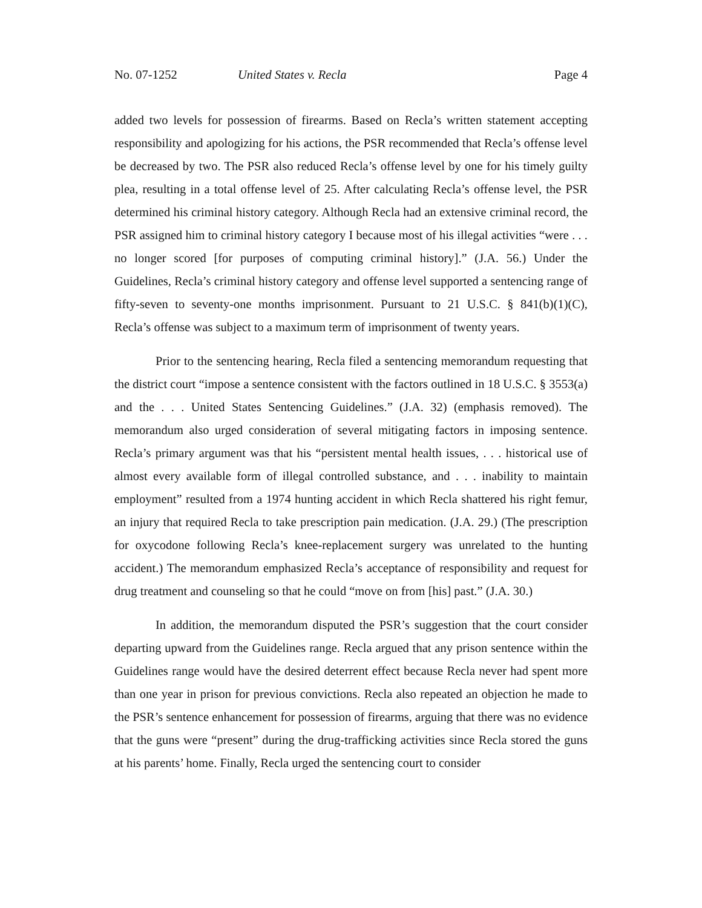No. 07-1252 United States v. Recla Page 4
added two levels for possession of firearms. Based on Recla’s written statement accepting responsibility and apologizing for his actions, the PSR recommended that Recla’s offense level be decreased by two. The PSR also reduced Recla’s offense level by one for his timely guilty plea, resulting in a total offense level of 25. After calculating Recla’s offense level, the PSR determined his criminal history category. Although Recla had an extensive criminal record, the PSR assigned him to criminal history category I because most of his illegal activities “were . . . no longer scored [for purposes of computing criminal history].” (J.A. 56.) Under the Guidelines, Recla’s criminal history category and offense level supported a sentencing range of fifty-seven to seventy-one months imprisonment. Pursuant to 21 U.S.C. § 841(b)(1)(C), Recla’s offense was subject to a maximum term of imprisonment of twenty years.
Prior to the sentencing hearing, Recla filed a sentencing memorandum requesting that the district court “impose a sentence consistent with the factors outlined in 18 U.S.C. § 3553(a) and the . . . United States Sentencing Guidelines.” (J.A. 32) (emphasis removed). The memorandum also urged consideration of several mitigating factors in imposing sentence. Recla’s primary argument was that his “persistent mental health issues, . . . historical use of almost every available form of illegal controlled substance, and . . . inability to maintain employment” resulted from a 1974 hunting accident in which Recla shattered his right femur, an injury that required Recla to take prescription pain medication. (J.A. 29.) (The prescription for oxycodone following Recla’s knee-replacement surgery was unrelated to the hunting accident.) The memorandum emphasized Recla’s acceptance of responsibility and request for drug treatment and counseling so that he could “move on from [his] past.” (J.A. 30.)
In addition, the memorandum disputed the PSR’s suggestion that the court consider departing upward from the Guidelines range. Recla argued that any prison sentence within the Guidelines range would have the desired deterrent effect because Recla never had spent more than one year in prison for previous convictions. Recla also repeated an objection he made to the PSR’s sentence enhancement for possession of firearms, arguing that there was no evidence that the guns were “present” during the drug-trafficking activities since Recla stored the guns at his parents’ home. Finally, Recla urged the sentencing court to consider